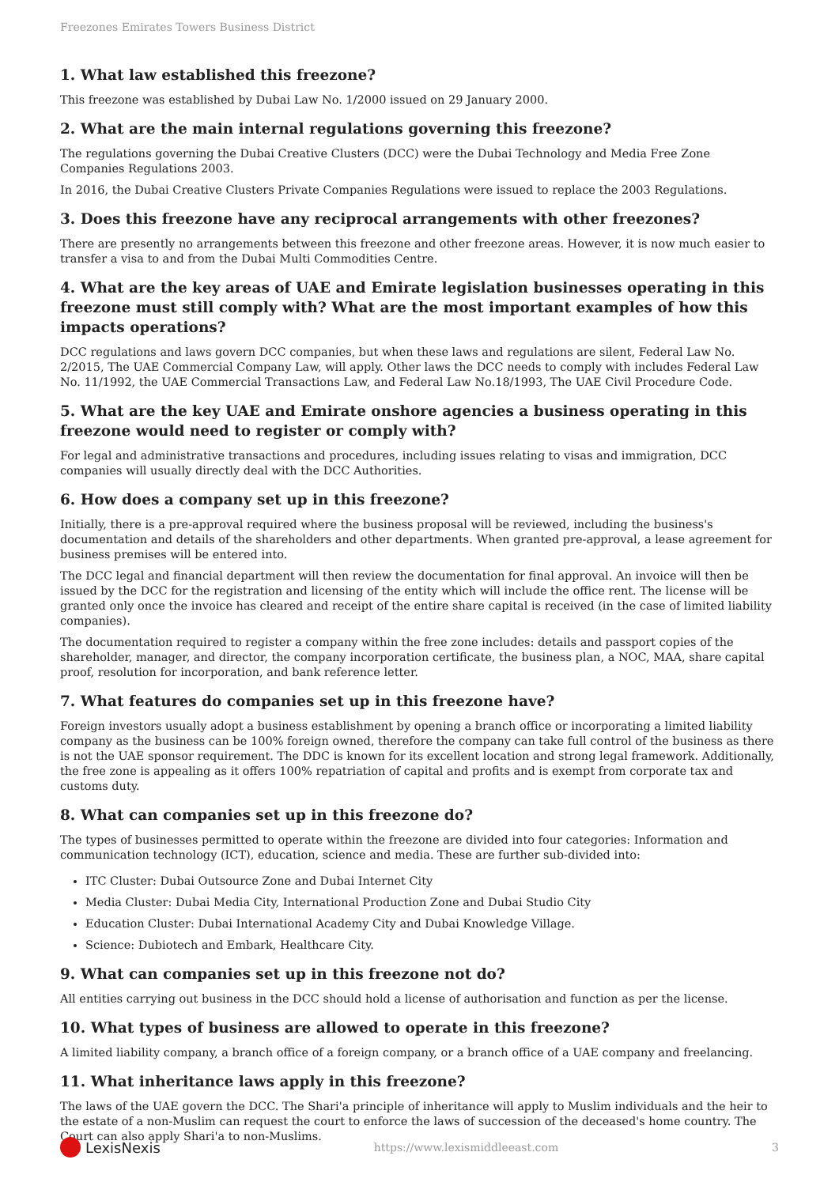Freezones Emirates Towers Business District
1. What law established this freezone?
This freezone was established by Dubai Law No. 1/2000 issued on 29 January 2000.
2. What are the main internal regulations governing this freezone?
The regulations governing the Dubai Creative Clusters (DCC) were the Dubai Technology and Media Free Zone Companies Regulations 2003.
In 2016, the Dubai Creative Clusters Private Companies Regulations were issued to replace the 2003 Regulations.
3. Does this freezone have any reciprocal arrangements with other freezones?
There are presently no arrangements between this freezone and other freezone areas. However, it is now much easier to transfer a visa to and from the Dubai Multi Commodities Centre.
4. What are the key areas of UAE and Emirate legislation businesses operating in this freezone must still comply with? What are the most important examples of how this impacts operations?
DCC regulations and laws govern DCC companies, but when these laws and regulations are silent, Federal Law No. 2/2015, The UAE Commercial Company Law, will apply. Other laws the DCC needs to comply with includes Federal Law No. 11/1992, the UAE Commercial Transactions Law, and Federal Law No.18/1993, The UAE Civil Procedure Code.
5. What are the key UAE and Emirate onshore agencies a business operating in this freezone would need to register or comply with?
For legal and administrative transactions and procedures, including issues relating to visas and immigration, DCC companies will usually directly deal with the DCC Authorities.
6. How does a company set up in this freezone?
Initially, there is a pre-approval required where the business proposal will be reviewed, including the business's documentation and details of the shareholders and other departments. When granted pre-approval, a lease agreement for business premises will be entered into.
The DCC legal and financial department will then review the documentation for final approval. An invoice will then be issued by the DCC for the registration and licensing of the entity which will include the office rent. The license will be granted only once the invoice has cleared and receipt of the entire share capital is received (in the case of limited liability companies).
The documentation required to register a company within the free zone includes: details and passport copies of the shareholder, manager, and director, the company incorporation certificate, the business plan, a NOC, MAA, share capital proof, resolution for incorporation, and bank reference letter.
7. What features do companies set up in this freezone have?
Foreign investors usually adopt a business establishment by opening a branch office or incorporating a limited liability company as the business can be 100% foreign owned, therefore the company can take full control of the business as there is not the UAE sponsor requirement. The DDC is known for its excellent location and strong legal framework. Additionally, the free zone is appealing as it offers 100% repatriation of capital and profits and is exempt from corporate tax and customs duty.
8. What can companies set up in this freezone do?
The types of businesses permitted to operate within the freezone are divided into four categories: Information and communication technology (ICT), education, science and media. These are further sub-divided into:
ITC Cluster: Dubai Outsource Zone and Dubai Internet City
Media Cluster: Dubai Media City, International Production Zone and Dubai Studio City
Education Cluster: Dubai International Academy City and Dubai Knowledge Village.
Science: Dubiotech and Embark, Healthcare City.
9. What can companies set up in this freezone not do?
All entities carrying out business in the DCC should hold a license of authorisation and function as per the license.
10. What types of business are allowed to operate in this freezone?
A limited liability company, a branch office of a foreign company, or a branch office of a UAE company and freelancing.
11. What inheritance laws apply in this freezone?
The laws of the UAE govern the DCC. The Shari'a principle of inheritance will apply to Muslim individuals and the heir to the estate of a non-Muslim can request the court to enforce the laws of succession of the deceased's home country. The Court can also apply Shari'a to non-Muslims.
LexisNexis https://www.lexismiddleeast.com 3